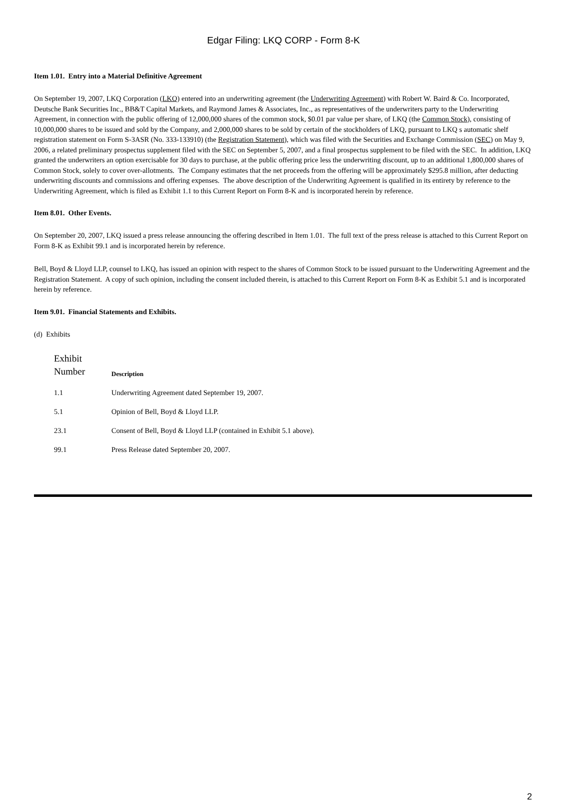Edgar Filing: LKQ CORP - Form 8-K
Item 1.01. Entry into a Material Definitive Agreement
On September 19, 2007, LKQ Corporation (LKQ) entered into an underwriting agreement (the Underwriting Agreement) with Robert W. Baird & Co. Incorporated, Deutsche Bank Securities Inc., BB&T Capital Markets, and Raymond James & Associates, Inc., as representatives of the underwriters party to the Underwriting Agreement, in connection with the public offering of 12,000,000 shares of the common stock, $0.01 par value per share, of LKQ (the Common Stock), consisting of 10,000,000 shares to be issued and sold by the Company, and 2,000,000 shares to be sold by certain of the stockholders of LKQ, pursuant to LKQ s automatic shelf registration statement on Form S-3ASR (No. 333-133910) (the Registration Statement), which was filed with the Securities and Exchange Commission (SEC) on May 9, 2006, a related preliminary prospectus supplement filed with the SEC on September 5, 2007, and a final prospectus supplement to be filed with the SEC. In addition, LKQ granted the underwriters an option exercisable for 30 days to purchase, at the public offering price less the underwriting discount, up to an additional 1,800,000 shares of Common Stock, solely to cover over-allotments. The Company estimates that the net proceeds from the offering will be approximately $295.8 million, after deducting underwriting discounts and commissions and offering expenses. The above description of the Underwriting Agreement is qualified in its entirety by reference to the Underwriting Agreement, which is filed as Exhibit 1.1 to this Current Report on Form 8-K and is incorporated herein by reference.
Item 8.01. Other Events.
On September 20, 2007, LKQ issued a press release announcing the offering described in Item 1.01. The full text of the press release is attached to this Current Report on Form 8-K as Exhibit 99.1 and is incorporated herein by reference.
Bell, Boyd & Lloyd LLP, counsel to LKQ, has issued an opinion with respect to the shares of Common Stock to be issued pursuant to the Underwriting Agreement and the Registration Statement. A copy of such opinion, including the consent included therein, is attached to this Current Report on Form 8-K as Exhibit 5.1 and is incorporated herein by reference.
Item 9.01. Financial Statements and Exhibits.
(d) Exhibits
| Exhibit Number | Description |
| --- | --- |
| 1.1 | Underwriting Agreement dated September 19, 2007. |
| 5.1 | Opinion of Bell, Boyd & Lloyd LLP. |
| 23.1 | Consent of Bell, Boyd & Lloyd LLP (contained in Exhibit 5.1 above). |
| 99.1 | Press Release dated September 20, 2007. |
2